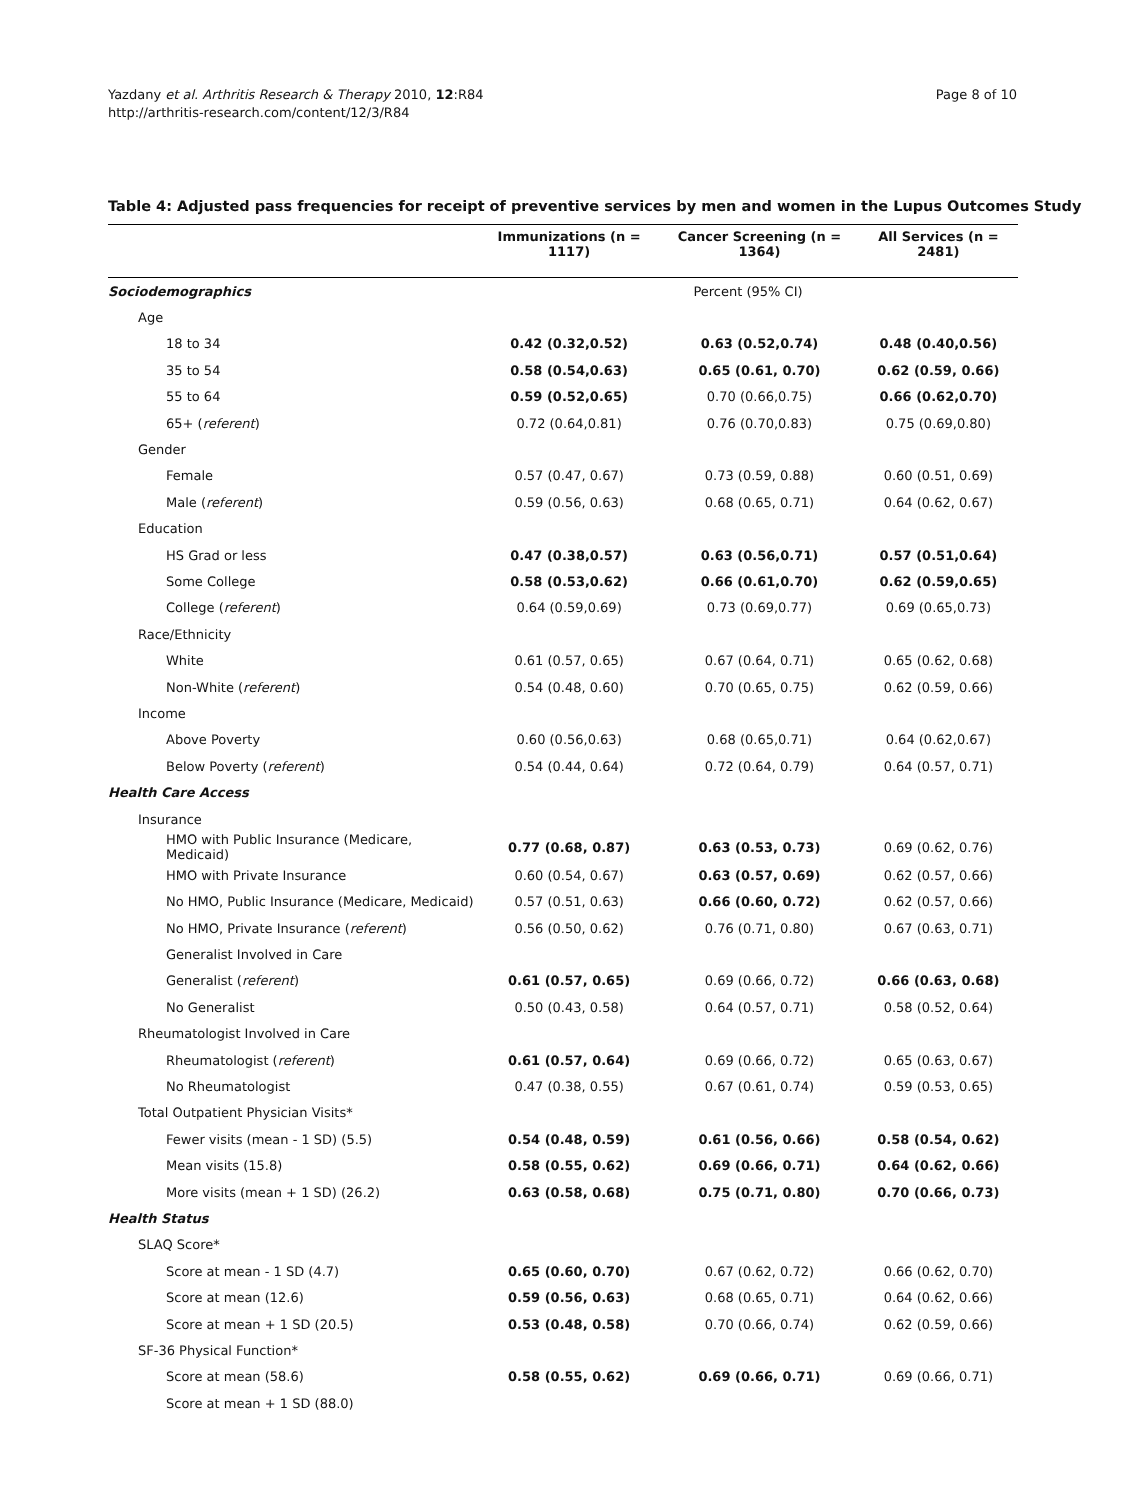Yazdany et al. Arthritis Research & Therapy 2010, 12:R84
http://arthritis-research.com/content/12/3/R84
Page 8 of 10
Table 4: Adjusted pass frequencies for receipt of preventive services by men and women in the Lupus Outcomes Study
| | Immunizations (n = 1117) | Cancer Screening (n = 1364) | All Services (n = 2481) |
| --- | --- | --- | --- |
| Sociodemographics | Percent (95% CI) | | |
| Age | | | |
| 18 to 34 | 0.42 (0.32,0.52) | 0.63 (0.52,0.74) | 0.48 (0.40,0.56) |
| 35 to 54 | 0.58 (0.54,0.63) | 0.65 (0.61, 0.70) | 0.62 (0.59, 0.66) |
| 55 to 64 | 0.59 (0.52,0.65) | 0.70 (0.66,0.75) | 0.66 (0.62,0.70) |
| 65+ ( referent ) | 0.72 (0.64,0.81) | 0.76 (0.70,0.83) | 0.75 (0.69,0.80) |
| Gender | | | |
| Female | 0.57 (0.47, 0.67) | 0.73 (0.59, 0.88) | 0.60 (0.51, 0.69) |
| Male ( referent ) | 0.59 (0.56, 0.63) | 0.68 (0.65, 0.71) | 0.64 (0.62, 0.67) |
| Education | | | |
| HS Grad or less | 0.47 (0.38,0.57) | 0.63 (0.56,0.71) | 0.57 (0.51,0.64) |
| Some College | 0.58 (0.53,0.62) | 0.66 (0.61,0.70) | 0.62 (0.59,0.65) |
| College ( referent ) | 0.64 (0.59,0.69) | 0.73 (0.69,0.77) | 0.69 (0.65,0.73) |
| Race/Ethnicity | | | |
| White | 0.61 (0.57, 0.65) | 0.67 (0.64, 0.71) | 0.65 (0.62, 0.68) |
| Non-White ( referent ) | 0.54 (0.48, 0.60) | 0.70 (0.65, 0.75) | 0.62 (0.59, 0.66) |
| Income | | | |
| Above Poverty | 0.60 (0.56,0.63) | 0.68 (0.65,0.71) | 0.64 (0.62,0.67) |
| Below Poverty ( referent ) | 0.54 (0.44, 0.64) | 0.72 (0.64, 0.79) | 0.64 (0.57, 0.71) |
| Health Care Access | | | |
| Insurance | | | |
| HMO with Public Insurance (Medicare, Medicaid) | 0.77 (0.68, 0.87) | 0.63 (0.53, 0.73) | 0.69 (0.62, 0.76) |
| HMO with Private Insurance | 0.60 (0.54, 0.67) | 0.63 (0.57, 0.69) | 0.62 (0.57, 0.66) |
| No HMO, Public Insurance (Medicare, Medicaid) | 0.57 (0.51, 0.63) | 0.66 (0.60, 0.72) | 0.62 (0.57, 0.66) |
| No HMO, Private Insurance ( referent ) | 0.56 (0.50, 0.62) | 0.76 (0.71, 0.80) | 0.67 (0.63, 0.71) |
| Generalist Involved in Care | | | |
| Generalist ( referent ) | 0.61 (0.57, 0.65) | 0.69 (0.66, 0.72) | 0.66 (0.63, 0.68) |
| No Generalist | 0.50 (0.43, 0.58) | 0.64 (0.57, 0.71) | 0.58 (0.52, 0.64) |
| Rheumatologist Involved in Care | | | |
| Rheumatologist ( referent ) | 0.61 (0.57, 0.64) | 0.69 (0.66, 0.72) | 0.65 (0.63, 0.67) |
| No Rheumatologist | 0.47 (0.38, 0.55) | 0.67 (0.61, 0.74) | 0.59 (0.53, 0.65) |
| Total Outpatient Physician Visits* | | | |
| Fewer visits (mean - 1 SD) (5.5) | 0.54 (0.48, 0.59) | 0.61 (0.56, 0.66) | 0.58 (0.54, 0.62) |
| Mean visits (15.8) | 0.58 (0.55, 0.62) | 0.69 (0.66, 0.71) | 0.64 (0.62, 0.66) |
| More visits (mean + 1 SD) (26.2) | 0.63 (0.58, 0.68) | 0.75 (0.71, 0.80) | 0.70 (0.66, 0.73) |
| Health Status | | | |
| SLAQ Score* | | | |
| Score at mean - 1 SD (4.7) | 0.65 (0.60, 0.70) | 0.67 (0.62, 0.72) | 0.66 (0.62, 0.70) |
| Score at mean (12.6) | 0.59 (0.56, 0.63) | 0.68 (0.65, 0.71) | 0.64 (0.62, 0.66) |
| Score at mean + 1 SD (20.5) | 0.53 (0.48, 0.58) | 0.70 (0.66, 0.74) | 0.62 (0.59, 0.66) |
| SF-36 Physical Function* | | | |
| Score at mean (58.6) | 0.58 (0.55, 0.62) | 0.69 (0.66, 0.71) | 0.69 (0.66, 0.71) |
| Score at mean + 1 SD (88.0) | | | |